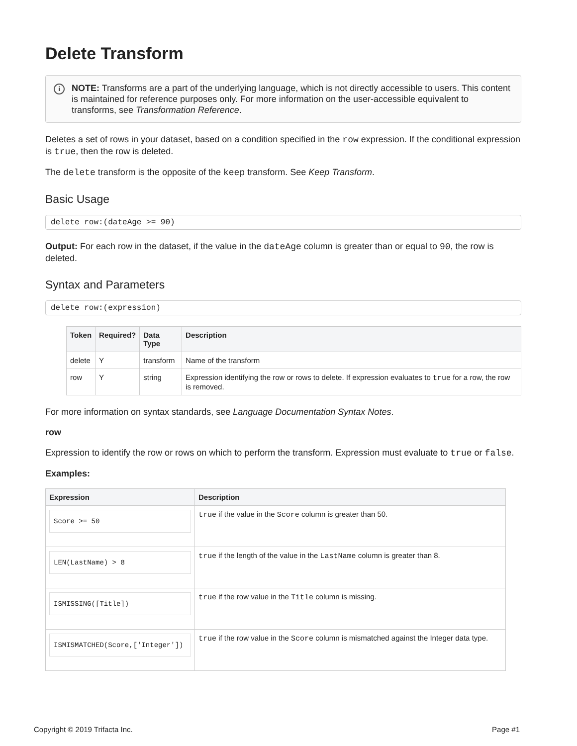Delete Transform
i NOTE: Transforms are a part of the underlying language, which is not directly accessible to users. This content is maintained for reference purposes only. For more information on the user-accessible equivalent to transforms, see Transformation Reference.
Deletes a set of rows in your dataset, based on a condition specified in the row expression. If the conditional expression is true, then the row is deleted.
The delete transform is the opposite of the keep transform. See Keep Transform.
Basic Usage
delete row:(dateAge >= 90)
Output: For each row in the dataset, if the value in the dateAge column is greater than or equal to 90, the row is deleted.
Syntax and Parameters
delete row:(expression)
| Token | Required? | Data Type | Description |
| --- | --- | --- | --- |
| delete | Y | transform | Name of the transform |
| row | Y | string | Expression identifying the row or rows to delete. If expression evaluates to true for a row, the row is removed. |
For more information on syntax standards, see Language Documentation Syntax Notes.
row
Expression to identify the row or rows on which to perform the transform. Expression must evaluate to true or false.
Examples:
| Expression | Description |
| --- | --- |
| Score >= 50 | true if the value in the Score column is greater than 50. |
| LEN(LastName) > 8 | true if the length of the value in the LastName column is greater than 8. |
| ISMISSING([Title]) | true if the row value in the Title column is missing. |
| ISMISMATCHED(Score,['Integer']) | true if the row value in the Score column is mismatched against the Integer data type. |
Copyright © 2019 Trifacta Inc. Page #1